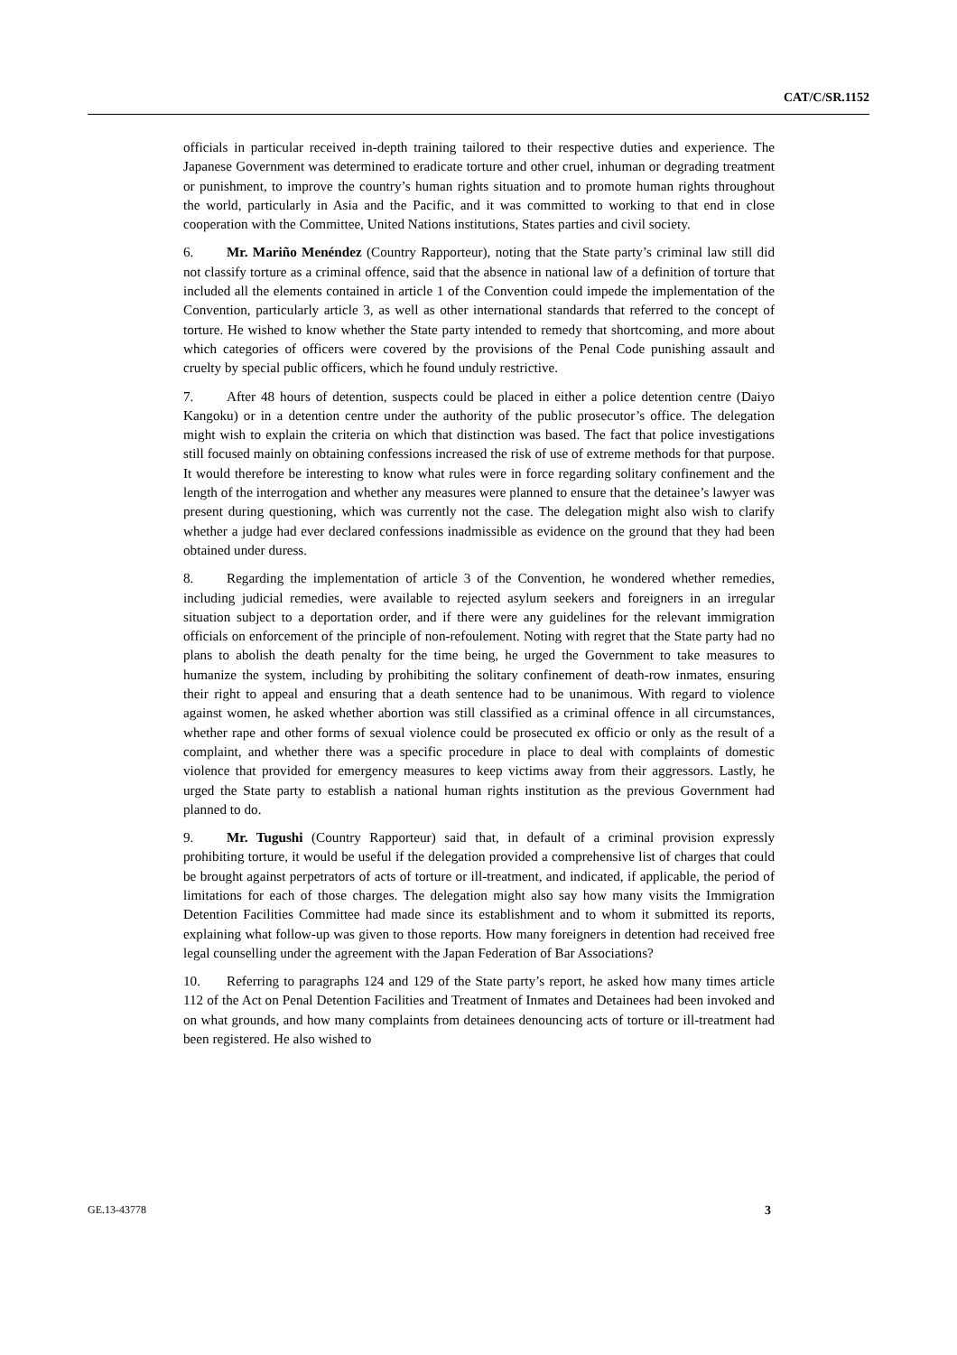CAT/C/SR.1152
officials in particular received in-depth training tailored to their respective duties and experience. The Japanese Government was determined to eradicate torture and other cruel, inhuman or degrading treatment or punishment, to improve the country’s human rights situation and to promote human rights throughout the world, particularly in Asia and the Pacific, and it was committed to working to that end in close cooperation with the Committee, United Nations institutions, States parties and civil society.
6. Mr. Mariño Menéndez (Country Rapporteur), noting that the State party’s criminal law still did not classify torture as a criminal offence, said that the absence in national law of a definition of torture that included all the elements contained in article 1 of the Convention could impede the implementation of the Convention, particularly article 3, as well as other international standards that referred to the concept of torture. He wished to know whether the State party intended to remedy that shortcoming, and more about which categories of officers were covered by the provisions of the Penal Code punishing assault and cruelty by special public officers, which he found unduly restrictive.
7. After 48 hours of detention, suspects could be placed in either a police detention centre (Daiyo Kangoku) or in a detention centre under the authority of the public prosecutor’s office. The delegation might wish to explain the criteria on which that distinction was based. The fact that police investigations still focused mainly on obtaining confessions increased the risk of use of extreme methods for that purpose. It would therefore be interesting to know what rules were in force regarding solitary confinement and the length of the interrogation and whether any measures were planned to ensure that the detainee’s lawyer was present during questioning, which was currently not the case. The delegation might also wish to clarify whether a judge had ever declared confessions inadmissible as evidence on the ground that they had been obtained under duress.
8. Regarding the implementation of article 3 of the Convention, he wondered whether remedies, including judicial remedies, were available to rejected asylum seekers and foreigners in an irregular situation subject to a deportation order, and if there were any guidelines for the relevant immigration officials on enforcement of the principle of non-refoulement. Noting with regret that the State party had no plans to abolish the death penalty for the time being, he urged the Government to take measures to humanize the system, including by prohibiting the solitary confinement of death-row inmates, ensuring their right to appeal and ensuring that a death sentence had to be unanimous. With regard to violence against women, he asked whether abortion was still classified as a criminal offence in all circumstances, whether rape and other forms of sexual violence could be prosecuted ex officio or only as the result of a complaint, and whether there was a specific procedure in place to deal with complaints of domestic violence that provided for emergency measures to keep victims away from their aggressors. Lastly, he urged the State party to establish a national human rights institution as the previous Government had planned to do.
9. Mr. Tugushi (Country Rapporteur) said that, in default of a criminal provision expressly prohibiting torture, it would be useful if the delegation provided a comprehensive list of charges that could be brought against perpetrators of acts of torture or ill-treatment, and indicated, if applicable, the period of limitations for each of those charges. The delegation might also say how many visits the Immigration Detention Facilities Committee had made since its establishment and to whom it submitted its reports, explaining what follow-up was given to those reports. How many foreigners in detention had received free legal counselling under the agreement with the Japan Federation of Bar Associations?
10. Referring to paragraphs 124 and 129 of the State party’s report, he asked how many times article 112 of the Act on Penal Detention Facilities and Treatment of Inmates and Detainees had been invoked and on what grounds, and how many complaints from detainees denouncing acts of torture or ill-treatment had been registered. He also wished to
GE.13-43778 3